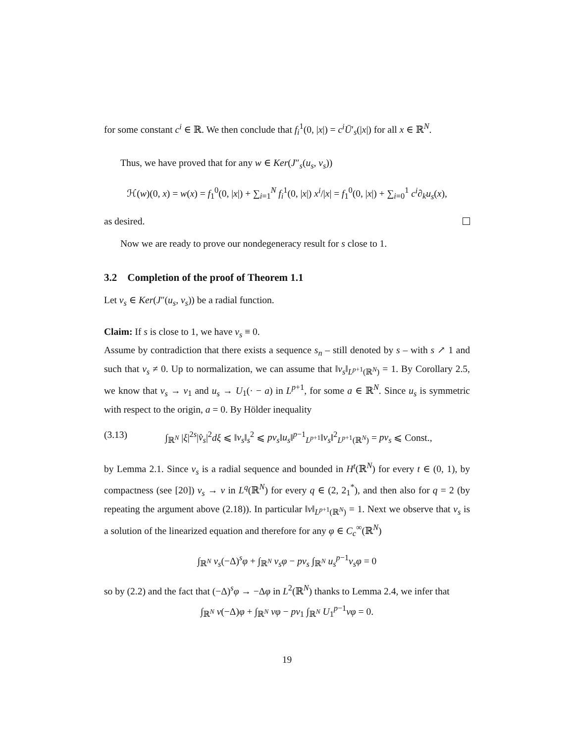for some constant c<sup>i</sup> ∈ ℝ. We then conclude that f<sub>i</sub><sup>1</sup>(0, |x|) = c<sup>i</sup>Ū′<sub>s</sub>(|x|) for all x ∈ ℝ<sup>N</sup>.
Thus, we have proved that for any w ∈ Ker(J″<sub>s</sub>(u<sub>s</sub>, ν<sub>s</sub>))
ℋ(w)(0, x) = w(x) = f<sub>1</sub><sup>0</sup>(0, |x|) + ∑<sub>i=1</sub><sup>N</sup> f<sub>i</sub><sup>1</sup>(0, |x|) x<sup>i</sup>/|x| = f<sub>1</sub><sup>0</sup>(0, |x|) + ∑<sub>i=0</sub><sup>1</sup> c<sup>i</sup>∂<sub>k</sub>u<sub>s</sub>(x),
as desired.
Now we are ready to prove our nondegeneracy result for s close to 1.
3.2 Completion of the proof of Theorem 1.1
Let v<sub>s</sub> ∈ Ker(J″(u<sub>s</sub>, ν<sub>s</sub>)) be a radial function.
Claim: If s is close to 1, we have v<sub>s</sub> ≡ 0.
Assume by contradiction that there exists a sequence s<sub>n</sub> – still denoted by s – with s ↗ 1 and such that v<sub>s</sub> ≠ 0. Up to normalization, we can assume that ‖v<sub>s</sub>‖<sub>L<sup>p+1</sup>(ℝ<sup>N</sup>)</sub> = 1. By Corollary 2.5, we know that ν<sub>s</sub> → ν<sub>1</sub> and u<sub>s</sub> → U<sub>1</sub>(· − a) in L<sup>p+1</sup>, for some a ∈ ℝ<sup>N</sup>. Since u<sub>s</sub> is symmetric with respect to the origin, a = 0. By Hölder inequality
(3.13) ∫<sub>ℝ<sup>N</sup></sub> |ξ|<sup>2s</sup>|v̂<sub>s</sub>|<sup>2</sup>dξ ⩽ ‖v<sub>s</sub>‖<sub>s</sub><sup>2</sup> ⩽ pν<sub>s</sub>‖u<sub>s</sub>‖<sup>p−1</sup><sub>L<sup>p+1</sup></sub>‖v<sub>s</sub>‖<sup>2</sup><sub>L<sup>p+1</sup>(ℝ<sup>N</sup>)</sub> = pν<sub>s</sub> ⩽ Const.,
by Lemma 2.1. Since v<sub>s</sub> is a radial sequence and bounded in H<sup>t</sup>(ℝ<sup>N</sup>) for every t ∈ (0, 1), by compactness (see [20]) v<sub>s</sub> → v in L<sup>q</sup>(ℝ<sup>N</sup>) for every q ∈ (2, 2<sub>1</sub><sup>*</sup>), and then also for q = 2 (by repeating the argument above (2.18)). In particular ‖v‖<sub>L<sup>p+1</sup>(ℝ<sup>N</sup>)</sub> = 1. Next we observe that v<sub>s</sub> is a solution of the linearized equation and therefore for any φ ∈ C<sub>c</sub><sup>∞</sup>(ℝ<sup>N</sup>)
∫<sub>ℝ<sup>N</sup></sub> v<sub>s</sub>(−Δ)<sup>s</sup>φ + ∫<sub>ℝ<sup>N</sup></sub> v<sub>s</sub>φ − pν<sub>s</sub> ∫<sub>ℝ<sup>N</sup></sub> u<sub>s</sub><sup>p−1</sup>v<sub>s</sub>φ = 0
so by (2.2) and the fact that (−Δ)<sup>s</sup>φ → −Δφ in L<sup>2</sup>(ℝ<sup>N</sup>) thanks to Lemma 2.4, we infer that
∫<sub>ℝ<sup>N</sup></sub> v(−Δ)φ + ∫<sub>ℝ<sup>N</sup></sub> vφ − pν<sub>1</sub> ∫<sub>ℝ<sup>N</sup></sub> U<sub>1</sub><sup>p−1</sup>vφ = 0.
19